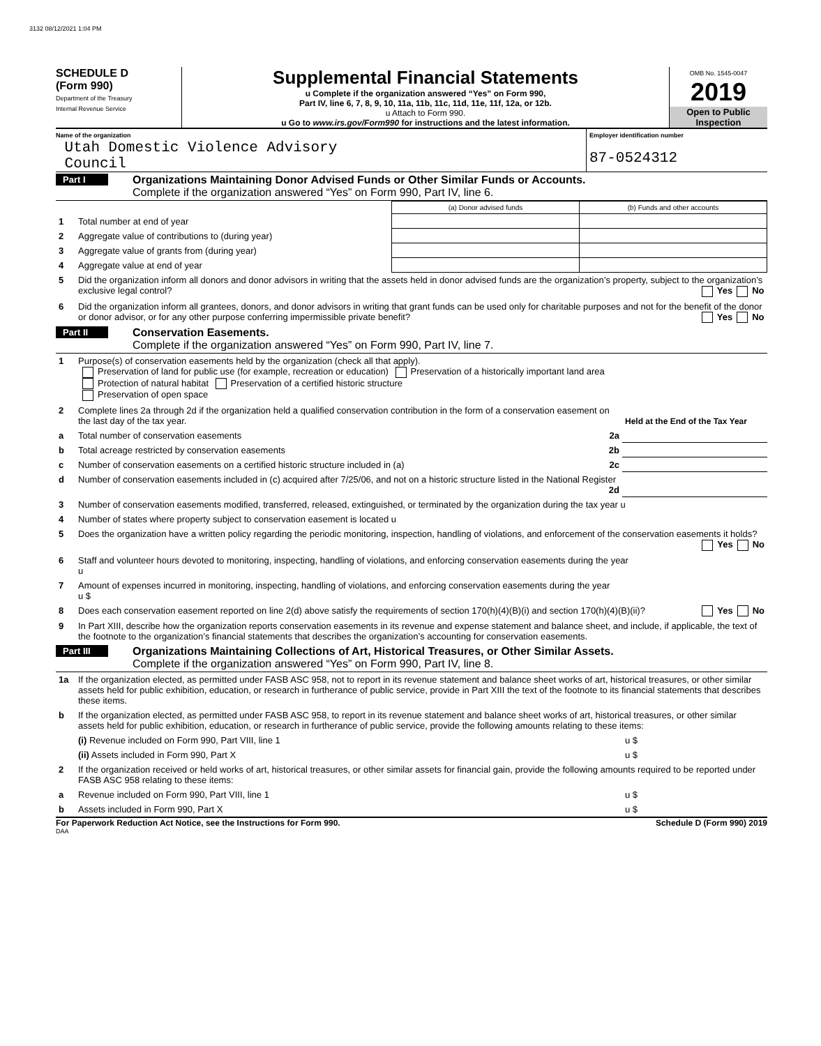3132 08/12/2021 1:04 PM
SCHEDULE D
(Form 990)
Department of the Treasury
Internal Revenue Service
Supplemental Financial Statements
u Complete if the organization answered “Yes” on Form 990,
Part IV, line 6, 7, 8, 9, 10, 11a, 11b, 11c, 11d, 11e, 11f, 12a, or 12b.
u Attach to Form 990.
u Go to www.irs.gov/Form990 for instructions and the latest information.
OMB No. 1545-0047
2019
Open to Public
Inspection
Name of the organization
Utah Domestic Violence Advisory
Council
Employer identification number
87-0524312
Part I
Organizations Maintaining Donor Advised Funds or Other Similar Funds or Accounts.
Complete if the organization answered “Yes” on Form 990, Part IV, line 6.
| | | (a) Donor advised funds | (b) Funds and other accounts |
| 1 | Total number at end of year | | |
| 2 | Aggregate value of contributions to (during year) | | |
| 3 | Aggregate value of grants from (during year) | | |
| 4 | Aggregate value at end of year | | |
| 5 | Did the organization inform all donors and donor advisors in writing that the assets held in donor advised funds are the organization’s property, subject to the organization’s exclusive legal control? Yes No | | |
| 6 | Did the organization inform all grantees, donors, and donor advisors in writing that grant funds can be used only for charitable purposes and not for the benefit of the donor or donor advisor, or for any other purpose conferring impermissible private benefit? Yes No | | |
Part II
Conservation Easements.
Complete if the organization answered “Yes” on Form 990, Part IV, line 7.
| 1 | Purpose(s) of conservation easements held by the organization (check all that apply). Preservation of land for public use (for example, recreation or education) Preservation of a historically important land area Protection of natural habitat Preservation of a certified historic structure Preservation of open space | |
| 2 | Complete lines 2a through 2d if the organization held a qualified conservation contribution in the form of a conservation easement on the last day of the tax year. | Held at the End of the Tax Year |
| a | Total number of conservation easements 2a | |
| b | Total acreage restricted by conservation easements 2b | |
| c | Number of conservation easements on a certified historic structure included in (a) 2c | |
| d | Number of conservation easements included in (c) acquired after 7/25/06, and not on a historic structure listed in the National Register 2d | |
| 3 | Number of conservation easements modified, transferred, released, extinguished, or terminated by the organization during the tax year u | |
| 4 | Number of states where property subject to conservation easement is located u | |
| 5 | Does the organization have a written policy regarding the periodic monitoring, inspection, handling of violations, and enforcement of the conservation easements it holds? Yes No | |
| 6 | Staff and volunteer hours devoted to monitoring, inspecting, handling of violations, and enforcing conservation easements during the year u | |
| 7 | Amount of expenses incurred in monitoring, inspecting, handling of violations, and enforcing conservation easements during the year u $ | |
| 8 | Does each conservation easement reported on line 2(d) above satisfy the requirements of section 170(h)(4)(B)(i) and section 170(h)(4)(B)(ii)? Yes No | |
| 9 | In Part XIII, describe how the organization reports conservation easements in its revenue and expense statement and balance sheet, and include, if applicable, the text of the footnote to the organization’s financial statements that describes the organization’s accounting for conservation easements. | |
Part III
Organizations Maintaining Collections of Art, Historical Treasures, or Other Similar Assets.
Complete if the organization answered “Yes” on Form 990, Part IV, line 8.
| 1a | If the organization elected, as permitted under FASB ASC 958, not to report in its revenue statement and balance sheet works of art, historical treasures, or other similar assets held for public exhibition, education, or research in furtherance of public service, provide in Part XIII the text of the footnote to its financial statements that describes these items. | |
| b | If the organization elected, as permitted under FASB ASC 958, to report in its revenue statement and balance sheet works of art, historical treasures, or other similar assets held for public exhibition, education, or research in furtherance of public service, provide the following amounts relating to these items: | |
| | (i) Revenue included on Form 990, Part VIII, line 1 | u $ |
| | (ii) Assets included in Form 990, Part X | u $ |
| 2 | If the organization received or held works of art, historical treasures, or other similar assets for financial gain, provide the following amounts required to be reported under FASB ASC 958 relating to these items: | |
| a | Revenue included on Form 990, Part VIII, line 1 | u $ |
| b | Assets included in Form 990, Part X | u $ |
For Paperwork Reduction Act Notice, see the Instructions for Form 990. Schedule D (Form 990) 2019
DAA